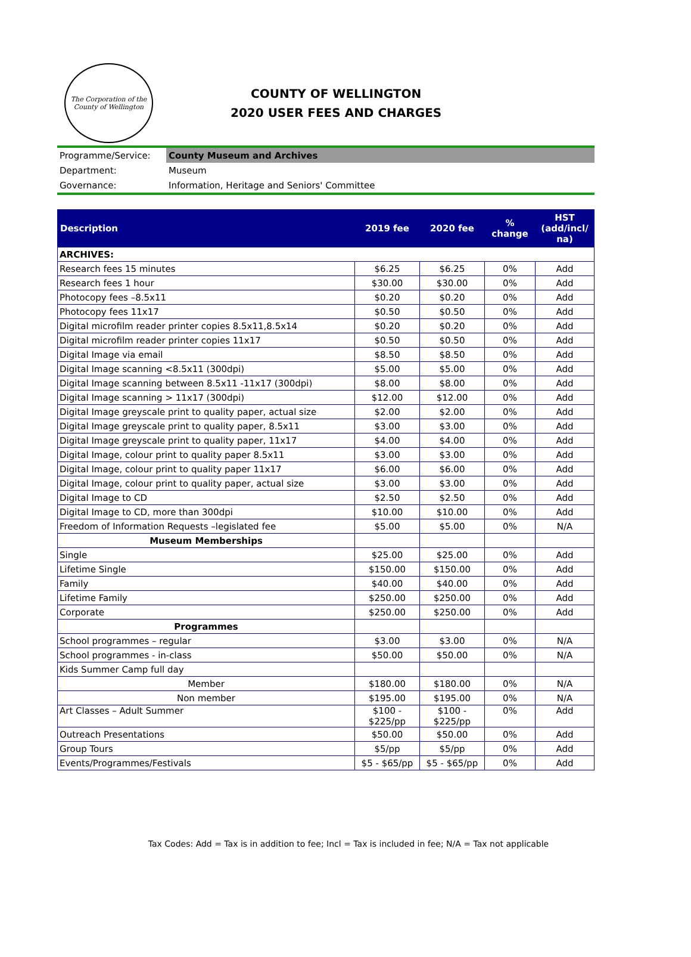The Corporation of the County of Wellington
COUNTY OF WELLINGTON
2020 USER FEES AND CHARGES
| Programme/Service: | County Museum and Archives |
| Department: | Museum |
| Governance: | Information, Heritage and Seniors' Committee |
| Description | 2019 fee | 2020 fee | % change | HST (add/incl/ na) |
| --- | --- | --- | --- | --- |
| ARCHIVES: | | | | |
| Research fees 15 minutes | $6.25 | $6.25 | 0% | Add |
| Research fees 1 hour | $30.00 | $30.00 | 0% | Add |
| Photocopy fees –8.5x11 | $0.20 | $0.20 | 0% | Add |
| Photocopy fees 11x17 | $0.50 | $0.50 | 0% | Add |
| Digital microfilm reader printer copies 8.5x11,8.5x14 | $0.20 | $0.20 | 0% | Add |
| Digital microfilm reader printer copies 11x17 | $0.50 | $0.50 | 0% | Add |
| Digital Image via email | $8.50 | $8.50 | 0% | Add |
| Digital Image scanning <8.5x11 (300dpi) | $5.00 | $5.00 | 0% | Add |
| Digital Image scanning between 8.5x11 -11x17 (300dpi) | $8.00 | $8.00 | 0% | Add |
| Digital Image scanning > 11x17 (300dpi) | $12.00 | $12.00 | 0% | Add |
| Digital Image greyscale print to quality paper, actual size | $2.00 | $2.00 | 0% | Add |
| Digital Image greyscale print to quality paper, 8.5x11 | $3.00 | $3.00 | 0% | Add |
| Digital Image greyscale print to quality paper, 11x17 | $4.00 | $4.00 | 0% | Add |
| Digital Image, colour print to quality paper 8.5x11 | $3.00 | $3.00 | 0% | Add |
| Digital Image, colour print to quality paper 11x17 | $6.00 | $6.00 | 0% | Add |
| Digital Image, colour print to quality paper, actual size | $3.00 | $3.00 | 0% | Add |
| Digital Image to CD | $2.50 | $2.50 | 0% | Add |
| Digital Image to CD, more than 300dpi | $10.00 | $10.00 | 0% | Add |
| Freedom of Information Requests –legislated fee | $5.00 | $5.00 | 0% | N/A |
| Museum Memberships | | | | |
| Single | $25.00 | $25.00 | 0% | Add |
| Lifetime Single | $150.00 | $150.00 | 0% | Add |
| Family | $40.00 | $40.00 | 0% | Add |
| Lifetime Family | $250.00 | $250.00 | 0% | Add |
| Corporate | $250.00 | $250.00 | 0% | Add |
| Programmes | | | | |
| School programmes – regular | $3.00 | $3.00 | 0% | N/A |
| School programmes - in-class | $50.00 | $50.00 | 0% | N/A |
| Kids Summer Camp full day | | | | |
| Member | $180.00 | $180.00 | 0% | N/A |
| Non member | $195.00 | $195.00 | 0% | N/A |
| Art Classes – Adult Summer | $100 - $225/pp | $100 - $225/pp | 0% | Add |
| Outreach Presentations | $50.00 | $50.00 | 0% | Add |
| Group Tours | $5/pp | $5/pp | 0% | Add |
| Events/Programmes/Festivals | $5 - $65/pp | $5 - $65/pp | 0% | Add |
Tax Codes: Add = Tax is in addition to fee; Incl = Tax is included in fee; N/A = Tax not applicable